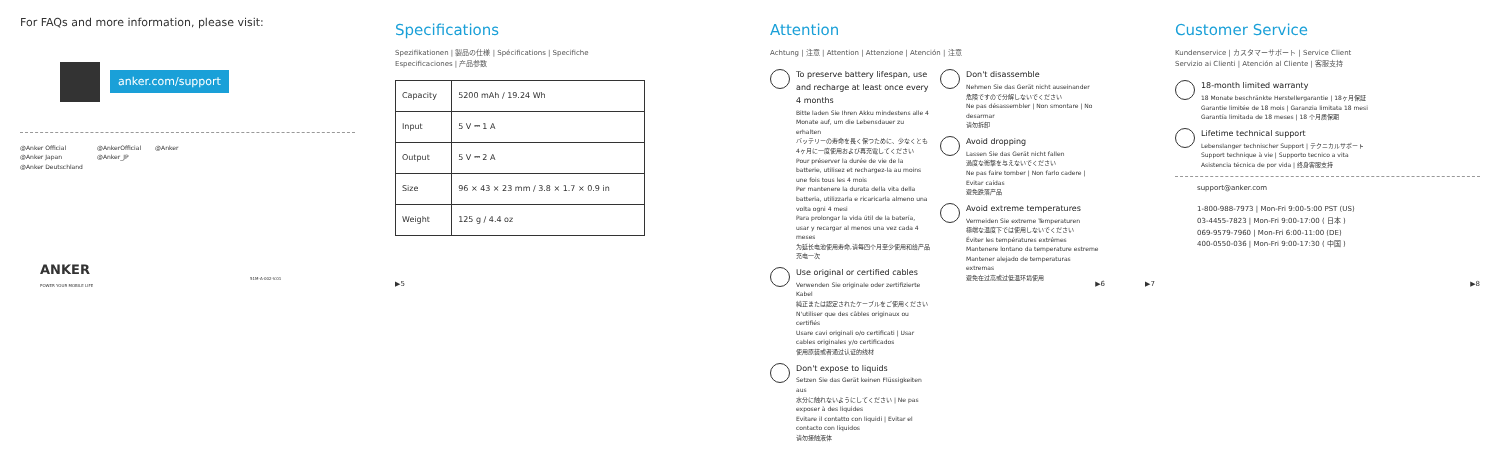For FAQs and more information, please visit:
anker.com/support
@Anker Official
@Anker Japan
@Anker Deutschland
@AnkerOfficial
@Anker_JP
@Anker
ANKER
POWER YOUR MOBILE LIFE
51M-A-002-V.01
Specifications
Spezifikationen | 製品の仕様 | Spécifications | Specifiche
Especificaciones | 产品参数
| Capacity | 5200 mAh / 19.24 Wh |
| Input | 5 V ⎓ 1 A |
| Output | 5 V ⎓ 2 A |
| Size | 96 × 43 × 23 mm / 3.8 × 1.7 × 0.9 in |
| Weight | 125 g / 4.4 oz |
▶5
Attention
Achtung | 注意 | Attention | Attenzione | Atención | 注意
To preserve battery lifespan, use and recharge at least once every 4 months
Bitte laden Sie Ihren Akku mindestens alle 4 Monate auf, um die Lebensdauer zu erhalten
バッテリーの寿命を長く保つために、少なくとも4ヶ月に一度使用および再充電してください
Pour préserver la durée de vie de la batterie, utilisez et rechargez-la au moins une fois tous les 4 mois
Per mantenere la durata della vita della batteria, utilizzarla e ricaricarla almeno una volta ogni 4 mesi
Para prolongar la vida útil de la batería, usar y recargar al menos una vez cada 4 meses
为延长电池使用寿命,请每四个月至少使用和给产品充电一次
Use original or certified cables
Verwenden Sie originale oder zertifizierte Kabel
純正または認定されたケーブルをご使用ください
N'utiliser que des câbles originaux ou certifiés
Usare cavi originali o/o certificati | Usar cables originales y/o certificados
使用原装或者通过认证的线材
Don't expose to liquids
Setzen Sie das Gerät keinen Flüssigkeiten aus
水分に触れないようにしてください | Ne pas exposer à des liquides
Evitare il contatto con liquidi | Evitar el contacto con líquidos
请勿接触液体
Don't disassemble
Nehmen Sie das Gerät nicht auseinander
危険ですので分解しないでください
Ne pas désassembler | Non smontare | No desarmar
请勿拆卸
Avoid dropping
Lassen Sie das Gerät nicht fallen
過度な衝撃を与えないでください
Ne pas faire tomber | Non farlo cadere | Evitar caídas
避免跌落产品
Avoid extreme temperatures
Vermeiden Sie extreme Temperaturen
極端な温度下では使用しないでください
Éviter les températures extrêmes
Mantenere lontano da temperature estreme
Mantener alejado de temperaturas extremas
避免在过高或过低温环境使用
▶6
▶7
Customer Service
Kundenservice | カスタマーサポート | Service Client
Servizio ai Clienti | Atención al Cliente | 客服支持
18-month limited warranty
18 Monate beschränkte Herstellergarantie | 18ヶ月保証
Garantie limitée de 18 mois | Garanzia limitata 18 mesi
Garantía limitada de 18 meses | 18 个月质保期
Lifetime technical support
Lebenslanger technischer Support | テクニカルサポート
Support technique à vie | Supporto tecnico a vita
Asistencia técnica de por vida | 终身客服支持
support@anker.com
1-800-988-7973 | Mon-Fri 9:00-5:00 PST (US)
03-4455-7823 | Mon-Fri 9:00-17:00 ( 日本 )
069-9579-7960 | Mon-Fri 6:00-11:00 (DE)
400-0550-036 | Mon-Fri 9:00-17:30 ( 中国 )
▶8